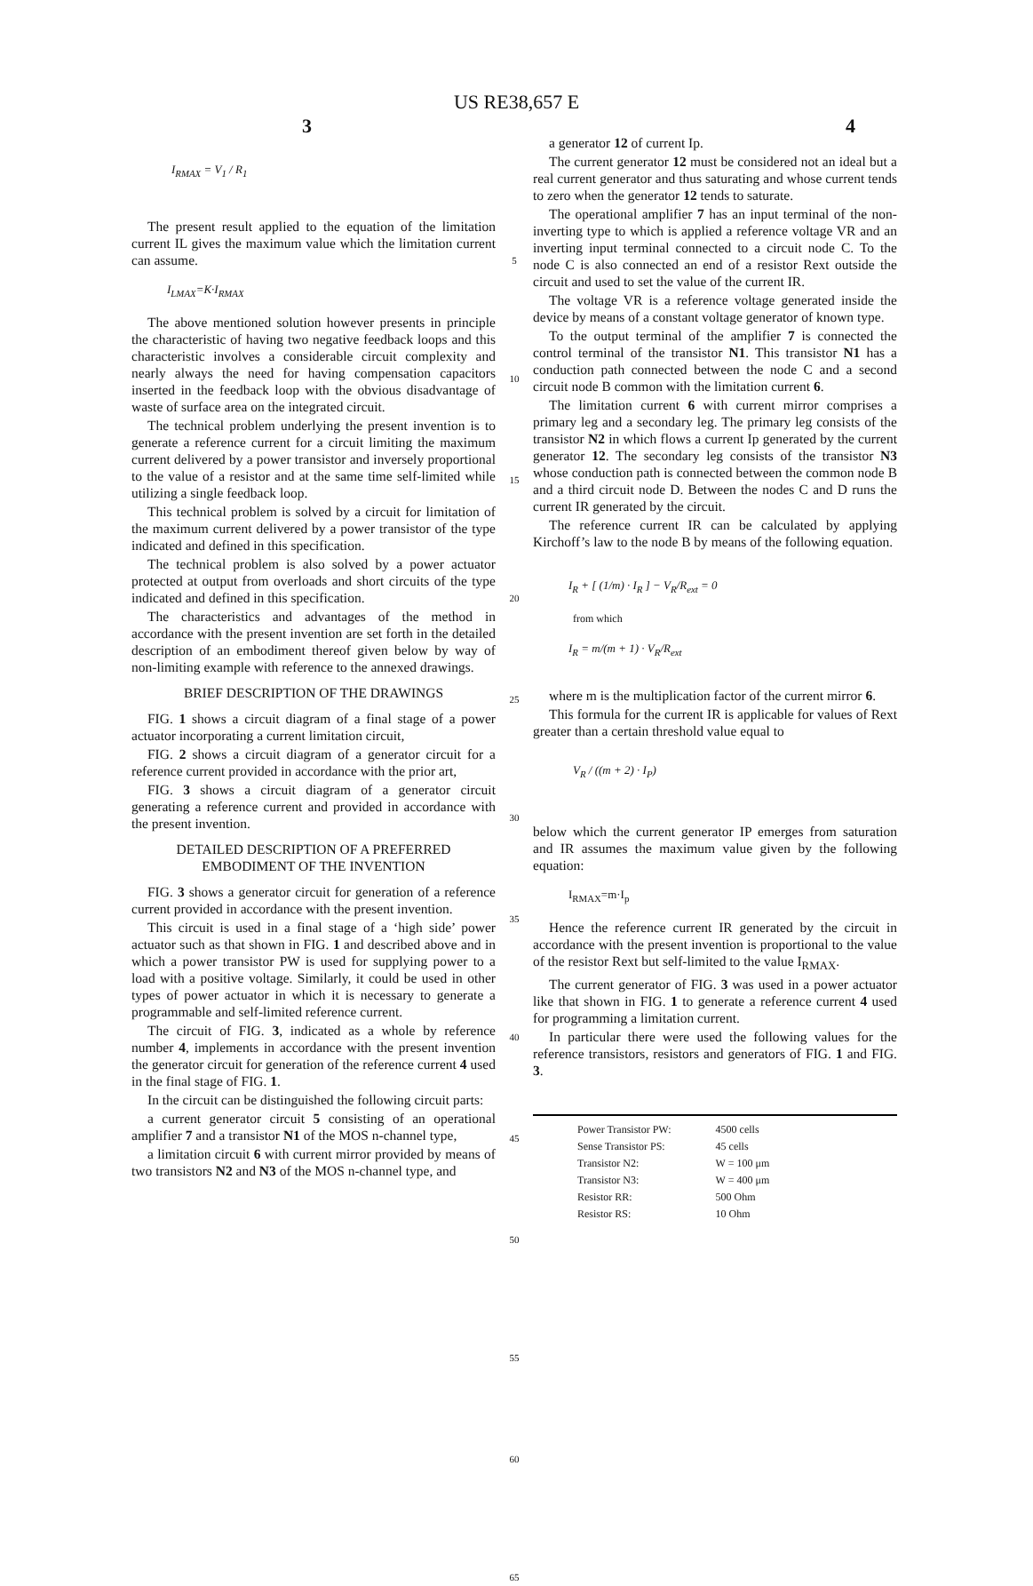US RE38,657 E
3 4
I<sub>RMAX</sub> = V<sub>1</sub> / R<sub>1</sub>
The present result applied to the equation of the limitation current IL gives the maximum value which the limitation current can assume.
I<sub>LMAX</sub>=K·I<sub>RMAX</sub>
The above mentioned solution however presents in principle the characteristic of having two negative feedback loops and this characteristic involves a considerable circuit complexity and nearly always the need for having compensation capacitors inserted in the feedback loop with the obvious disadvantage of waste of surface area on the integrated circuit.
The technical problem underlying the present invention is to generate a reference current for a circuit limiting the maximum current delivered by a power transistor and inversely proportional to the value of a resistor and at the same time self-limited while utilizing a single feedback loop.
This technical problem is solved by a circuit for limitation of the maximum current delivered by a power transistor of the type indicated and defined in this specification.
The technical problem is also solved by a power actuator protected at output from overloads and short circuits of the type indicated and defined in this specification.
The characteristics and advantages of the method in accordance with the present invention are set forth in the detailed description of an embodiment thereof given below by way of non-limiting example with reference to the annexed drawings.
BRIEF DESCRIPTION OF THE DRAWINGS
FIG. 1 shows a circuit diagram of a final stage of a power actuator incorporating a current limitation circuit,
FIG. 2 shows a circuit diagram of a generator circuit for a reference current provided in accordance with the prior art,
FIG. 3 shows a circuit diagram of a generator circuit generating a reference current and provided in accordance with the present invention.
DETAILED DESCRIPTION OF A PREFERRED EMBODIMENT OF THE INVENTION
FIG. 3 shows a generator circuit for generation of a reference current provided in accordance with the present invention.
This circuit is used in a final stage of a ‘high side’ power actuator such as that shown in FIG. 1 and described above and in which a power transistor PW is used for supplying power to a load with a positive voltage. Similarly, it could be used in other types of power actuator in which it is necessary to generate a programmable and self-limited reference current.
The circuit of FIG. 3, indicated as a whole by reference number 4, implements in accordance with the present invention the generator circuit for generation of the reference current 4 used in the final stage of FIG. 1.
In the circuit can be distinguished the following circuit parts:
a current generator circuit 5 consisting of an operational amplifier 7 and a transistor N1 of the MOS n-channel type,
a limitation circuit 6 with current mirror provided by means of two transistors N2 and N3 of the MOS n-channel type, and
5
10
15
20
25
30
35
40
45
50
55
60
65
a generator 12 of current Ip.
The current generator 12 must be considered not an ideal but a real current generator and thus saturating and whose current tends to zero when the generator 12 tends to saturate.
The operational amplifier 7 has an input terminal of the non-inverting type to which is applied a reference voltage VR and an inverting input terminal connected to a circuit node C. To the node C is also connected an end of a resistor Rext outside the circuit and used to set the value of the current IR.
The voltage VR is a reference voltage generated inside the device by means of a constant voltage generator of known type.
To the output terminal of the amplifier 7 is connected the control terminal of the transistor N1. This transistor N1 has a conduction path connected between the node C and a second circuit node B common with the limitation current 6.
The limitation current 6 with current mirror comprises a primary leg and a secondary leg. The primary leg consists of the transistor N2 in which flows a current Ip generated by the current generator 12. The secondary leg consists of the transistor N3 whose conduction path is connected between the common node B and a third circuit node D. Between the nodes C and D runs the current IR generated by the circuit.
The reference current IR can be calculated by applying Kirchoff’s law to the node B by means of the following equation.
I<sub>R</sub> + [ (1/m) · I<sub>R</sub> ] − V<sub>R</sub>/R<sub>ext</sub> = 0
from which
I<sub>R</sub> = m/(m + 1) · V<sub>R</sub>/R<sub>ext</sub>
where m is the multiplication factor of the current mirror 6.
This formula for the current IR is applicable for values of Rext greater than a certain threshold value equal to
V<sub>R</sub> / ((m + 2) · I<sub>P</sub>)
below which the current generator IP emerges from saturation and IR assumes the maximum value given by the following equation:
I<sub>RMAX</sub>=m·I<sub>p</sub>
Hence the reference current IR generated by the circuit in accordance with the present invention is proportional to the value of the resistor Rext but self-limited to the value I<sub>RMAX</sub>.
The current generator of FIG. 3 was used in a power actuator like that shown in FIG. 1 to generate a reference current 4 used for programming a limitation current.
In particular there were used the following values for the reference transistors, resistors and generators of FIG. 1 and FIG. 3.
| Power Transistor PW: | 4500 cells |
| Sense Transistor PS: | 45 cells |
| Transistor N2: | W = 100 μm |
| Transistor N3: | W = 400 μm |
| Resistor RR: | 500 Ohm |
| Resistor RS: | 10 Ohm |